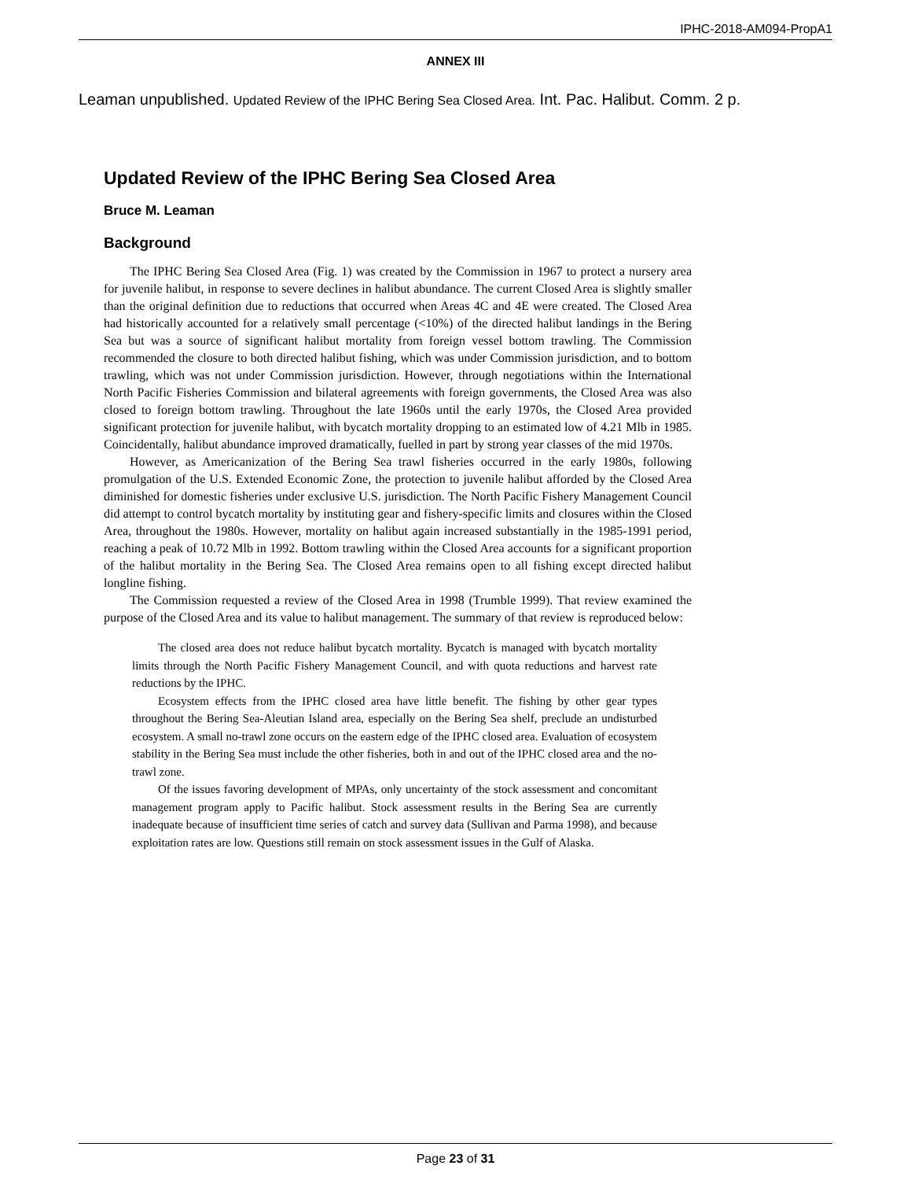IPHC-2018-AM094-PropA1
ANNEX III
Leaman unpublished. Updated Review of the IPHC Bering Sea Closed Area. Int. Pac. Halibut. Comm. 2 p.
Updated Review of the IPHC Bering Sea Closed Area
Bruce M. Leaman
Background
The IPHC Bering Sea Closed Area (Fig. 1) was created by the Commission in 1967 to protect a nursery area for juvenile halibut, in response to severe declines in halibut abundance. The current Closed Area is slightly smaller than the original definition due to reductions that occurred when Areas 4C and 4E were created. The Closed Area had historically accounted for a relatively small percentage (<10%) of the directed halibut landings in the Bering Sea but was a source of significant halibut mortality from foreign vessel bottom trawling. The Commission recommended the closure to both directed halibut fishing, which was under Commission jurisdiction, and to bottom trawling, which was not under Commission jurisdiction. However, through negotiations within the International North Pacific Fisheries Commission and bilateral agreements with foreign governments, the Closed Area was also closed to foreign bottom trawling. Throughout the late 1960s until the early 1970s, the Closed Area provided significant protection for juvenile halibut, with bycatch mortality dropping to an estimated low of 4.21 Mlb in 1985. Coincidentally, halibut abundance improved dramatically, fuelled in part by strong year classes of the mid 1970s.
However, as Americanization of the Bering Sea trawl fisheries occurred in the early 1980s, following promulgation of the U.S. Extended Economic Zone, the protection to juvenile halibut afforded by the Closed Area diminished for domestic fisheries under exclusive U.S. jurisdiction. The North Pacific Fishery Management Council did attempt to control bycatch mortality by instituting gear and fishery-specific limits and closures within the Closed Area, throughout the 1980s. However, mortality on halibut again increased substantially in the 1985-1991 period, reaching a peak of 10.72 Mlb in 1992. Bottom trawling within the Closed Area accounts for a significant proportion of the halibut mortality in the Bering Sea. The Closed Area remains open to all fishing except directed halibut longline fishing.
The Commission requested a review of the Closed Area in 1998 (Trumble 1999). That review examined the purpose of the Closed Area and its value to halibut management. The summary of that review is reproduced below:
The closed area does not reduce halibut bycatch mortality. Bycatch is managed with bycatch mortality limits through the North Pacific Fishery Management Council, and with quota reductions and harvest rate reductions by the IPHC.
Ecosystem effects from the IPHC closed area have little benefit. The fishing by other gear types throughout the Bering Sea-Aleutian Island area, especially on the Bering Sea shelf, preclude an undisturbed ecosystem. A small no-trawl zone occurs on the eastern edge of the IPHC closed area. Evaluation of ecosystem stability in the Bering Sea must include the other fisheries, both in and out of the IPHC closed area and the no-trawl zone.
Of the issues favoring development of MPAs, only uncertainty of the stock assessment and concomitant management program apply to Pacific halibut. Stock assessment results in the Bering Sea are currently inadequate because of insufficient time series of catch and survey data (Sullivan and Parma 1998), and because exploitation rates are low. Questions still remain on stock assessment issues in the Gulf of Alaska.
Page 23 of 31